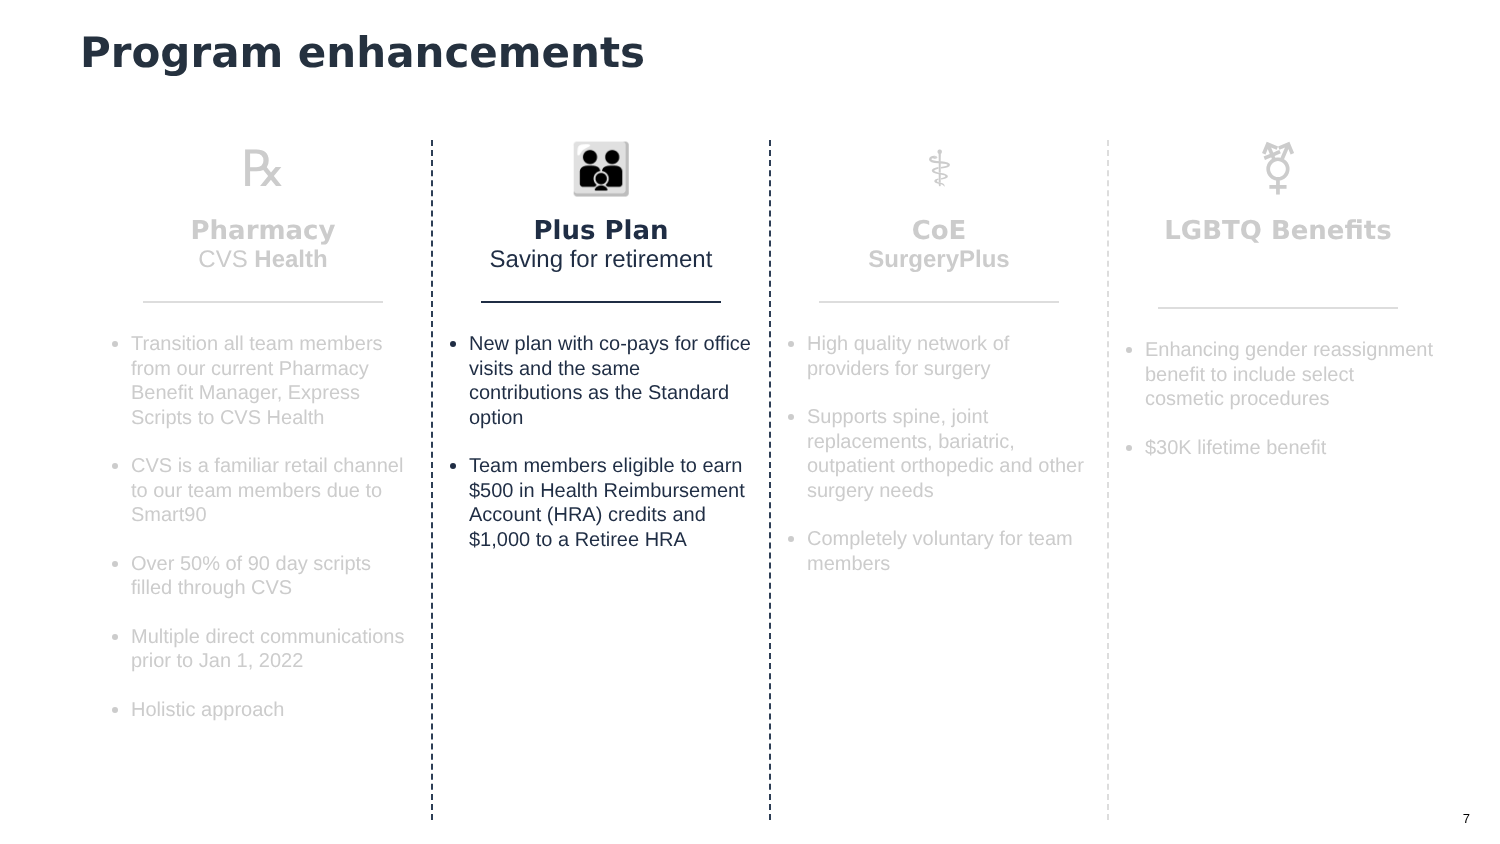Program enhancements
℞
Pharmacy
CVS Health
Transition all team members from our current Pharmacy Benefit Manager, Express Scripts to CVS Health
CVS is a familiar retail channel to our team members due to Smart90
Over 50% of 90 day scripts filled through CVS
Multiple direct communications prior to Jan 1, 2022
Holistic approach
👪
Plus Plan
Saving for retirement
New plan with co-pays for office visits and the same contributions as the Standard option
Team members eligible to earn $500 in Health Reimbursement Account (HRA) credits and $1,000 to a Retiree HRA
⚕
CoE
SurgeryPlus
High quality network of providers for surgery
Supports spine, joint replacements, bariatric, outpatient orthopedic and other surgery needs
Completely voluntary for team members
⚧
LGBTQ Benefits
Enhancing gender reassignment benefit to include select cosmetic procedures
$30K lifetime benefit
7